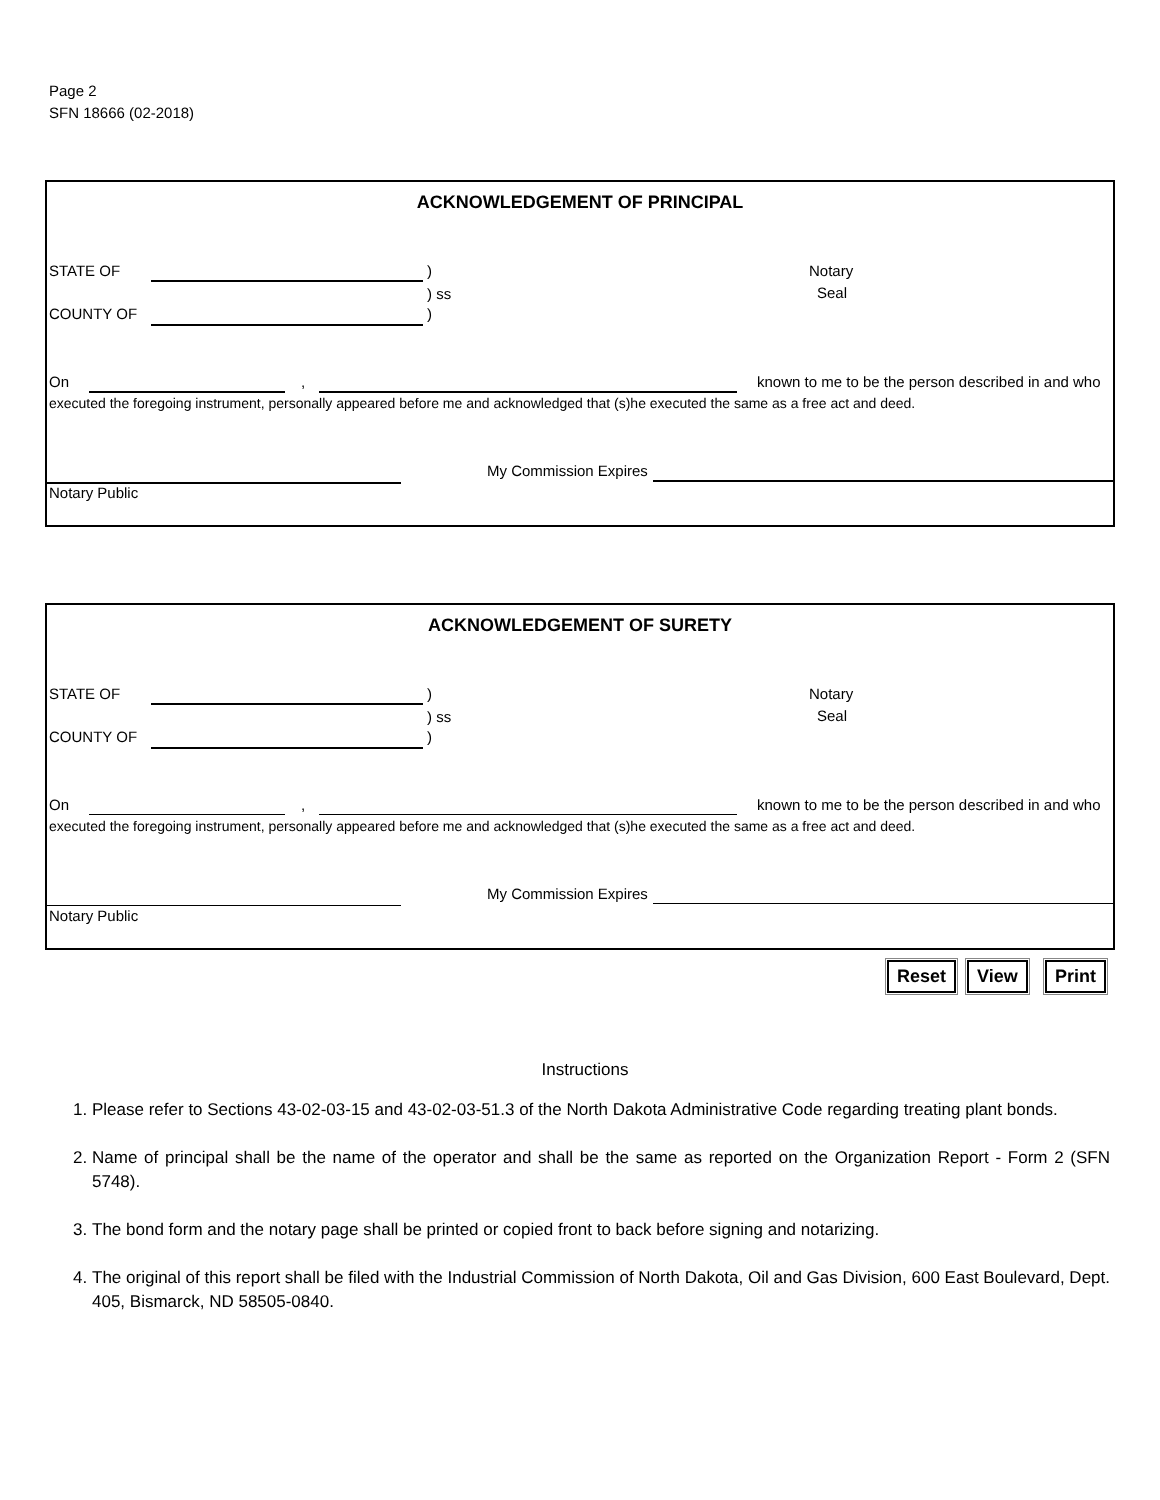Page 2
SFN 18666 (02-2018)
ACKNOWLEDGEMENT OF PRINCIPAL
STATE OF )
) ss
Notary
Seal
COUNTY OF )
On ,
known to me to be the person described in and who
executed the foregoing instrument, personally appeared before me and acknowledged that (s)he executed the same as a free act and deed.
My Commission Expires
Notary Public
ACKNOWLEDGEMENT OF SURETY
STATE OF )
) ss
Notary
Seal
COUNTY OF )
On ,
known to me to be the person described in and who
executed the foregoing instrument, personally appeared before me and acknowledged that (s)he executed the same as a free act and deed.
My Commission Expires
Notary Public
Reset View Print
Instructions
1. Please refer to Sections 43-02-03-15 and 43-02-03-51.3 of the North Dakota Administrative Code regarding treating plant bonds.
2. Name of principal shall be the name of the operator and shall be the same as reported on the Organization Report - Form 2 (SFN 5748).
3. The bond form and the notary page shall be printed or copied front to back before signing and notarizing.
4. The original of this report shall be filed with the Industrial Commission of North Dakota, Oil and Gas Division, 600 East Boulevard, Dept. 405, Bismarck, ND 58505-0840.